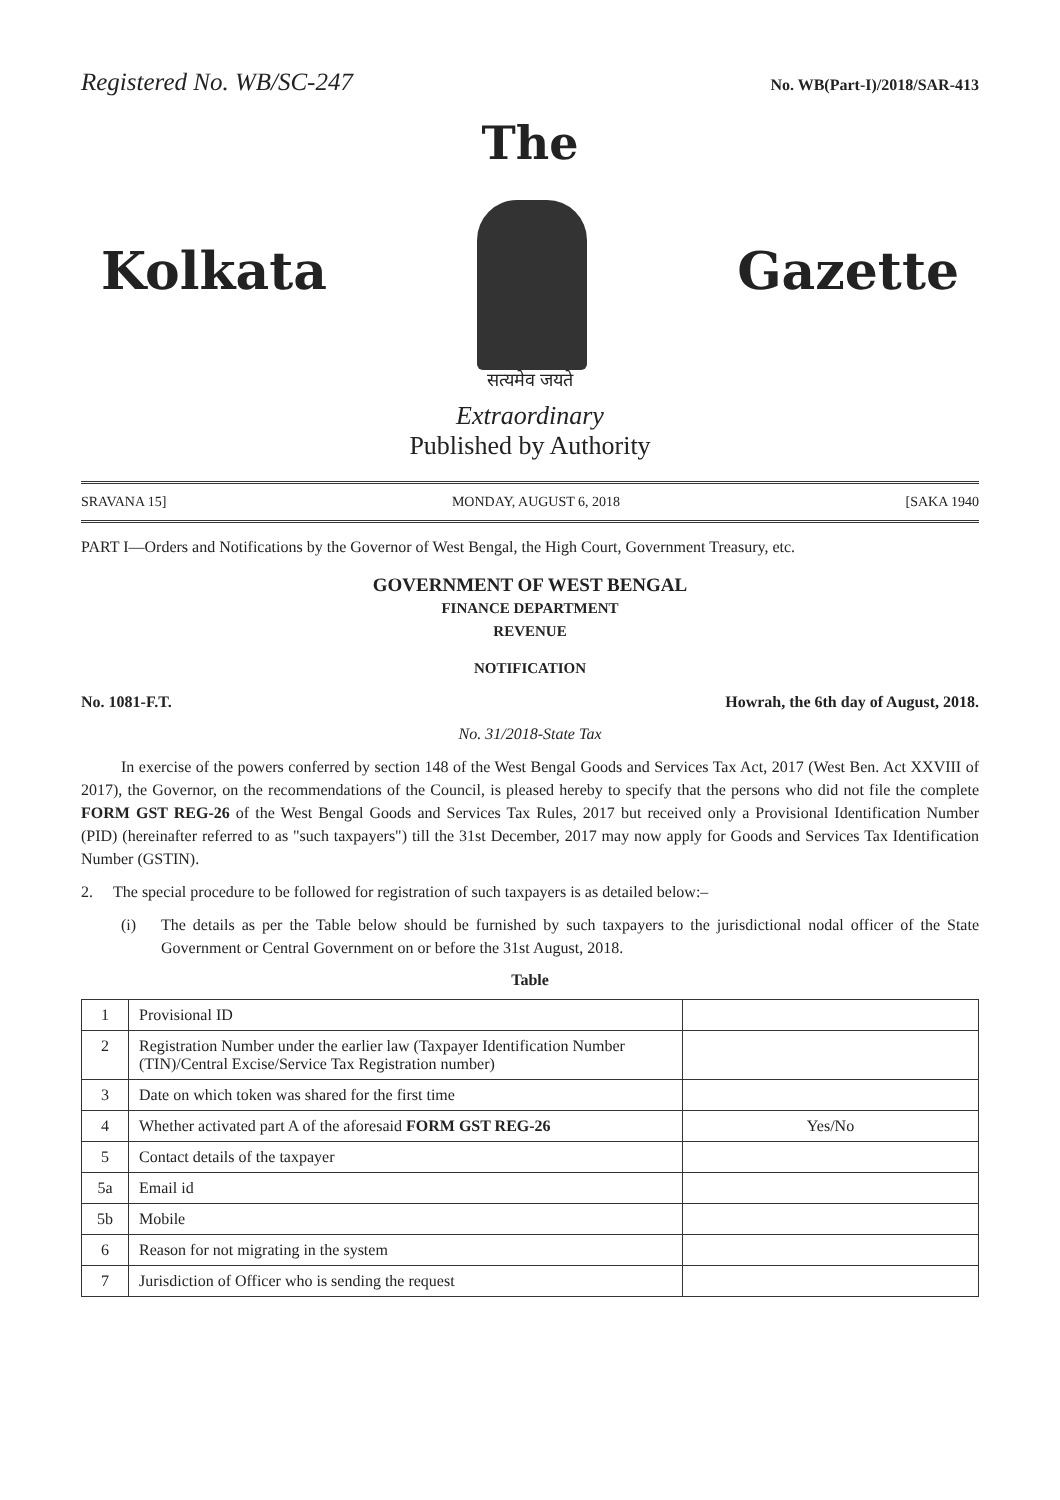Registered No. WB/SC-247 No. WB(Part-I)/2018/SAR-413
The
Kolkata Gazette
सत्यमेव जयते
Extraordinary
Published by Authority
SRAVANA 15] MONDAY, AUGUST 6, 2018 [SAKA 1940
PART I—Orders and Notifications by the Governor of West Bengal, the High Court, Government Treasury, etc.
GOVERNMENT OF WEST BENGAL
FINANCE DEPARTMENT
REVENUE
NOTIFICATION
No. 1081-F.T. Howrah, the 6th day of August, 2018.
No. 31/2018-State Tax
In exercise of the powers conferred by section 148 of the West Bengal Goods and Services Tax Act, 2017 (West Ben. Act XXVIII of 2017), the Governor, on the recommendations of the Council, is pleased hereby to specify that the persons who did not file the complete FORM GST REG-26 of the West Bengal Goods and Services Tax Rules, 2017 but received only a Provisional Identification Number (PID) (hereinafter referred to as "such taxpayers") till the 31st December, 2017 may now apply for Goods and Services Tax Identification Number (GSTIN).
2. The special procedure to be followed for registration of such taxpayers is as detailed below:–
(i) The details as per the Table below should be furnished by such taxpayers to the jurisdictional nodal officer of the State Government or Central Government on or before the 31st August, 2018.
Table
| 1 | Provisional ID | |
| 2 | Registration Number under the earlier law (Taxpayer Identification Number (TIN)/Central Excise/Service Tax Registration number) | |
| 3 | Date on which token was shared for the first time | |
| 4 | Whether activated part A of the aforesaid FORM GST REG-26 | Yes/No |
| 5 | Contact details of the taxpayer | |
| 5a | Email id | |
| 5b | Mobile | |
| 6 | Reason for not migrating in the system | |
| 7 | Jurisdiction of Officer who is sending the request | |